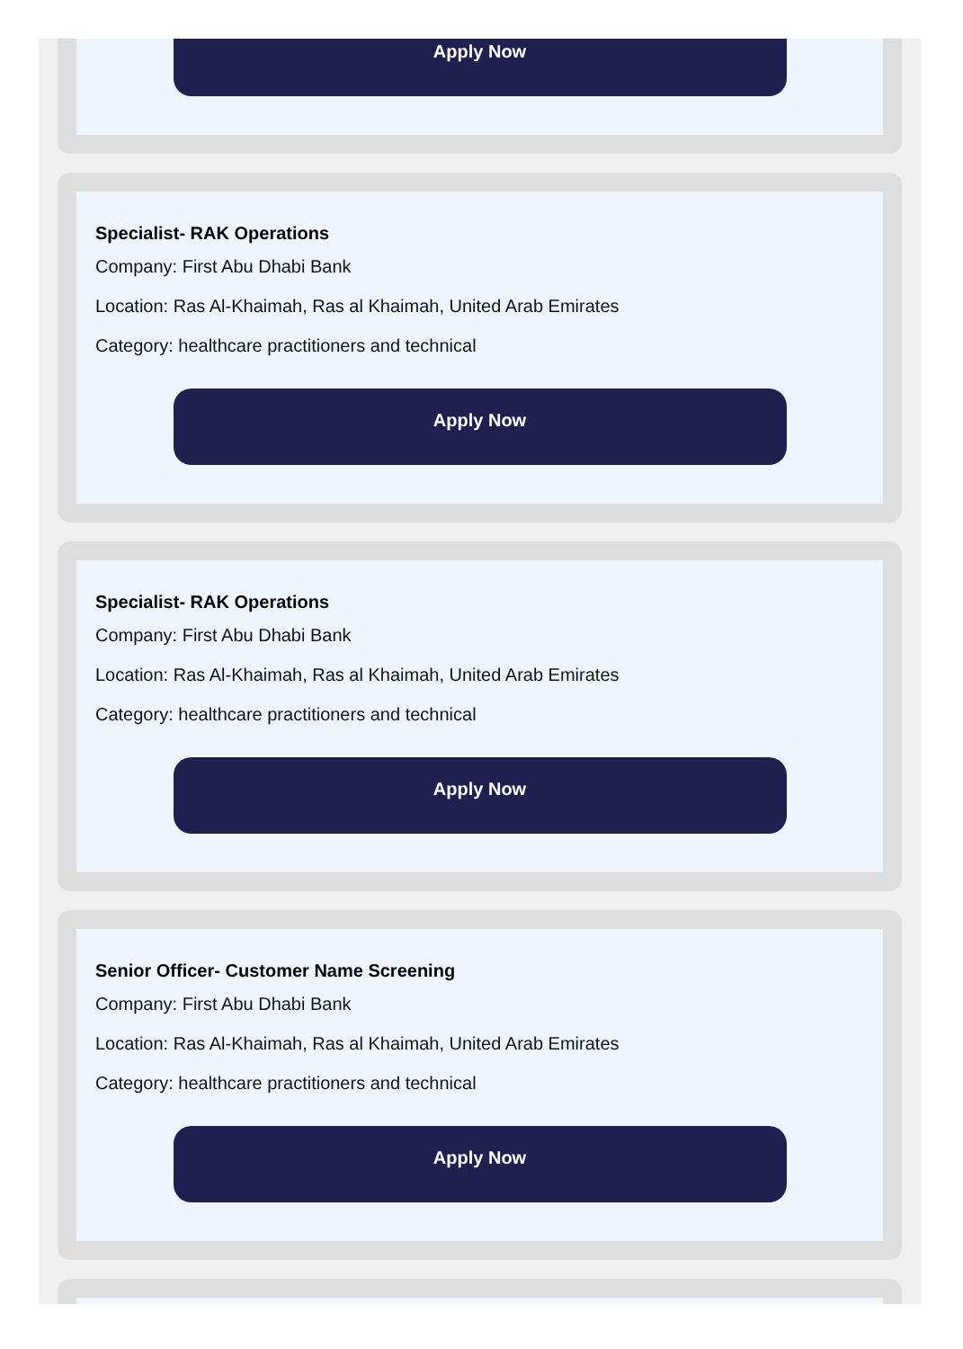Apply Now
Specialist- RAK Operations
Company: First Abu Dhabi Bank
Location: Ras Al-Khaimah, Ras al Khaimah, United Arab Emirates
Category: healthcare practitioners and technical
Apply Now
Specialist- RAK Operations
Company: First Abu Dhabi Bank
Location: Ras Al-Khaimah, Ras al Khaimah, United Arab Emirates
Category: healthcare practitioners and technical
Apply Now
Senior Officer- Customer Name Screening
Company: First Abu Dhabi Bank
Location: Ras Al-Khaimah, Ras al Khaimah, United Arab Emirates
Category: healthcare practitioners and technical
Apply Now